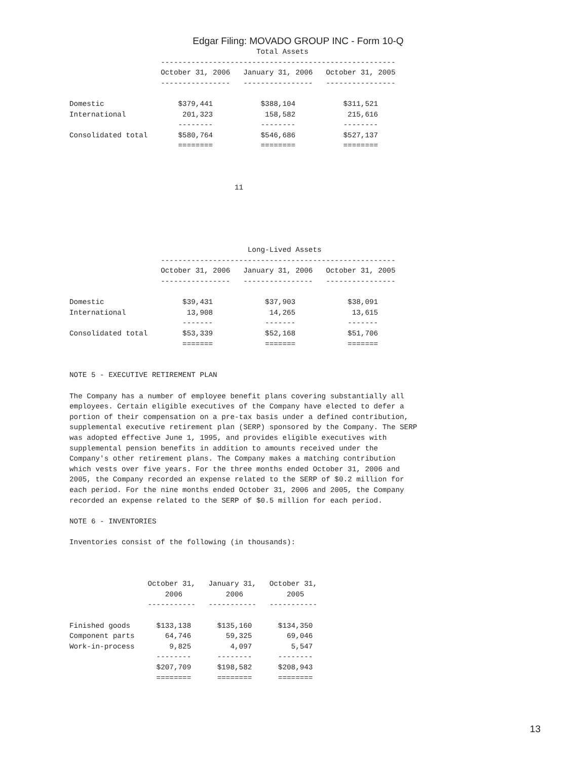Edgar Filing: MOVADO GROUP INC - Form 10-Q
                                           Total Assets
                     ------------------------------------------------------
                     October 31, 2006   January 31, 2006   October 31, 2005
                     ----------------   ----------------   ----------------

Domestic                 $379,441           $388,104           $311,521
International             201,323            158,582            215,616
                         --------           --------           --------
Consolidated total       $580,764           $546,686           $527,137
                         ========           ========           ========



                                      11





                                         Long-Lived Assets
                     ------------------------------------------------------
                     October 31, 2006   January 31, 2006   October 31, 2005
                     ----------------   ----------------   ----------------

Domestic                  $39,431            $37,903            $38,091
International              13,908             14,265             13,615
                          -------            -------            -------
Consolidated total        $53,339            $52,168            $51,706
                          =======            =======            =======


NOTE 5 - EXECUTIVE RETIREMENT PLAN

The Company has a number of employee benefit plans covering substantially all
employees. Certain eligible executives of the Company have elected to defer a
portion of their compensation on a pre-tax basis under a defined contribution,
supplemental executive retirement plan (SERP) sponsored by the Company. The SERP
was adopted effective June 1, 1995, and provides eligible executives with
supplemental pension benefits in addition to amounts received under the
Company's other retirement plans. The Company makes a matching contribution
which vests over five years. For the three months ended October 31, 2006 and
2005, the Company recorded an expense related to the SERP of $0.2 million for
each period. For the nine months ended October 31, 2006 and 2005, the Company
recorded an expense related to the SERP of $0.5 million for each period.

NOTE 6 - INVENTORIES

Inventories consist of the following (in thousands):



                  October 31,   January 31,   October 31,
                      2006          2006          2005
                  -----------   -----------   -----------

Finished goods      $133,138      $135,160      $134,350
Component parts       64,746        59,325        69,046
Work-in-process        9,825         4,097         5,547
                    --------      --------      --------
                    $207,709      $198,582      $208,943
                    ========      ========      ========
13